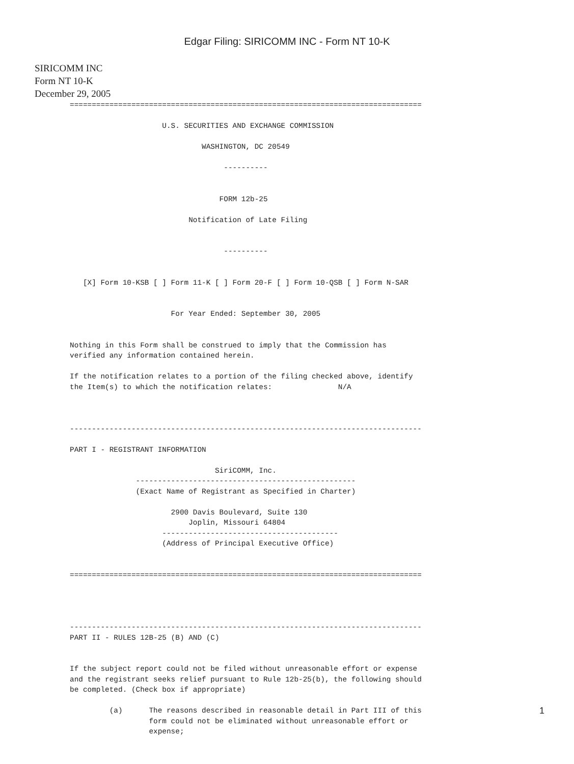Edgar Filing: SIRICOMM INC - Form NT 10-K
SIRICOMM INC
Form NT 10-K
December 29, 2005
================================================================================

                     U.S. SECURITIES AND EXCHANGE COMMISSION

                              WASHINGTON, DC 20549

                                   ----------


                                  FORM 12b-25

                           Notification of Late Filing


                                   ----------


   [X] Form 10-KSB [ ] Form 11-K [ ] Form 20-F [ ] Form 10-QSB [ ] Form N-SAR


                       For Year Ended: September 30, 2005


Nothing in this Form shall be construed to imply that the Commission has
verified any information contained herein.

If the notification relates to a portion of the filing checked above, identify
the Item(s) to which the notification relates:               N/A



--------------------------------------------------------------------------------

PART I - REGISTRANT INFORMATION

                                 SiriCOMM, Inc.
               --------------------------------------------------
               (Exact Name of Registrant as Specified in Charter)

                       2900 Davis Boulevard, Suite 130
                           Joplin, Missouri 64804
                     ----------------------------------------
                     (Address of Principal Executive Office)


================================================================================




--------------------------------------------------------------------------------
PART II - RULES 12B-25 (B) AND (C)


If the subject report could not be filed without unreasonable effort or expense
and the registrant seeks relief pursuant to Rule 12b-25(b), the following should
be completed. (Check box if appropriate)

         (a)      The reasons described in reasonable detail in Part III of this
                  form could not be eliminated without unreasonable effort or
                  expense;
1